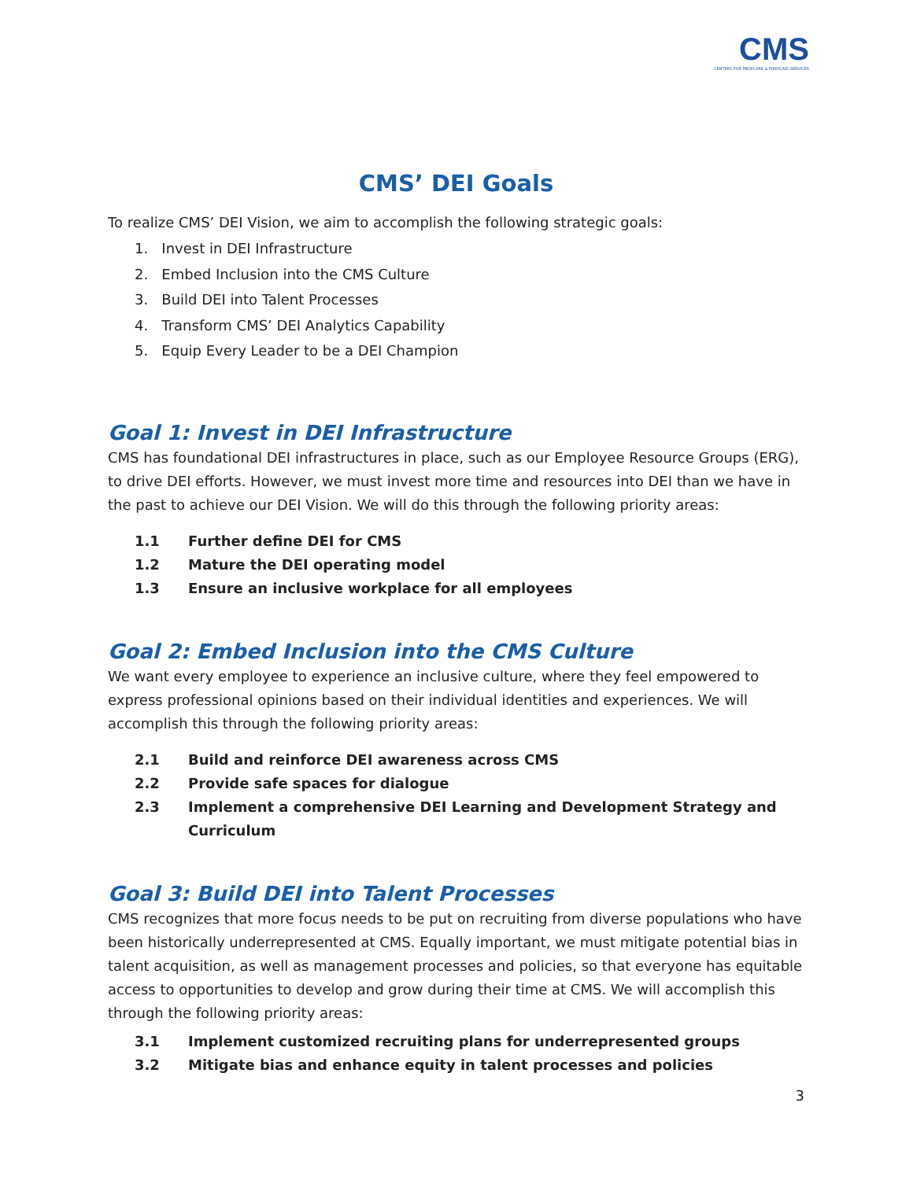CMS
CENTERS FOR MEDICARE & MEDICAID SERVICES
CMS’ DEI Goals
To realize CMS’ DEI Vision, we aim to accomplish the following strategic goals:
1. Invest in DEI Infrastructure
2. Embed Inclusion into the CMS Culture
3. Build DEI into Talent Processes
4. Transform CMS’ DEI Analytics Capability
5. Equip Every Leader to be a DEI Champion
Goal 1: Invest in DEI Infrastructure
CMS has foundational DEI infrastructures in place, such as our Employee Resource Groups (ERG), to drive DEI efforts. However, we must invest more time and resources into DEI than we have in the past to achieve our DEI Vision. We will do this through the following priority areas:
1.1 Further define DEI for CMS
1.2 Mature the DEI operating model
1.3 Ensure an inclusive workplace for all employees
Goal 2: Embed Inclusion into the CMS Culture
We want every employee to experience an inclusive culture, where they feel empowered to express professional opinions based on their individual identities and experiences. We will accomplish this through the following priority areas:
2.1 Build and reinforce DEI awareness across CMS
2.2 Provide safe spaces for dialogue
2.3 Implement a comprehensive DEI Learning and Development Strategy and Curriculum
Goal 3: Build DEI into Talent Processes
CMS recognizes that more focus needs to be put on recruiting from diverse populations who have been historically underrepresented at CMS. Equally important, we must mitigate potential bias in talent acquisition, as well as management processes and policies, so that everyone has equitable access to opportunities to develop and grow during their time at CMS. We will accomplish this through the following priority areas:
3.1 Implement customized recruiting plans for underrepresented groups
3.2 Mitigate bias and enhance equity in talent processes and policies
3